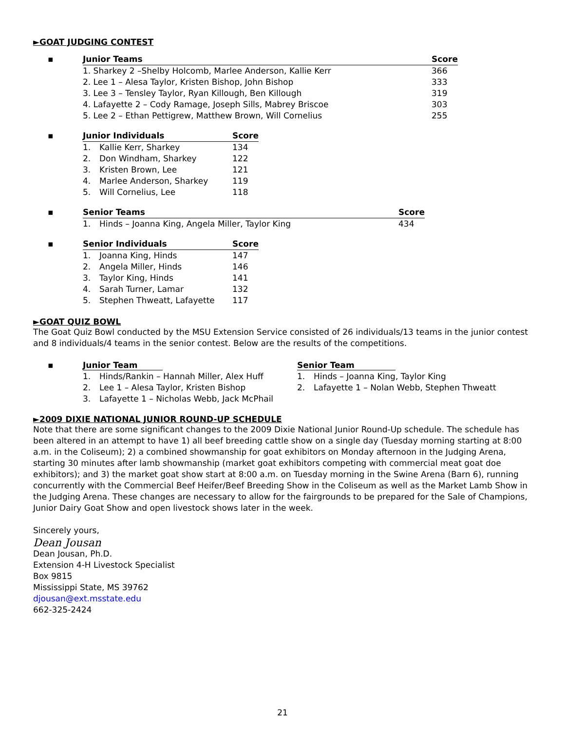►GOAT JUDGING CONTEST
| ▪ | Junior Teams | Score |
| | 1. Sharkey 2 –Shelby Holcomb, Marlee Anderson, Kallie Kerr | 366 |
| | 2. Lee 1 – Alesa Taylor, Kristen Bishop, John Bishop | 333 |
| | 3. Lee 3 – Tensley Taylor, Ryan Killough, Ben Killough | 319 |
| | 4. Lafayette 2 – Cody Ramage, Joseph Sills, Mabrey Briscoe | 303 |
| | 5. Lee 2 – Ethan Pettigrew, Matthew Brown, Will Cornelius | 255 |
| ▪ | Junior Individuals | | Score |
| | 1. | Kallie Kerr, Sharkey | 134 |
| | 2. | Don Windham, Sharkey | 122 |
| | 3. | Kristen Brown, Lee | 121 |
| | 4. | Marlee Anderson, Sharkey | 119 |
| | 5. | Will Cornelius, Lee | 118 |
| ▪ | Senior Teams | | Score |
| | 1. | Hinds – Joanna King, Angela Miller, Taylor King | 434 |
| ▪ | Senior Individuals | | Score |
| | 1. | Joanna King, Hinds | 147 |
| | 2. | Angela Miller, Hinds | 146 |
| | 3. | Taylor King, Hinds | 141 |
| | 4. | Sarah Turner, Lamar | 132 |
| | 5. | Stephen Thweatt, Lafayette | 117 |
►GOAT QUIZ BOWL
The Goat Quiz Bowl conducted by the MSU Extension Service consisted of 26 individuals/13 teams in the junior contest and 8 individuals/4 teams in the senior contest. Below are the results of the competitions.
| ▪ | Junior Team | | Senior Team | |
| | 1. | Hinds/Rankin – Hannah Miller, Alex Huff | 1. | Hinds – Joanna King, Taylor King |
| | 2. | Lee 1 – Alesa Taylor, Kristen Bishop | 2. | Lafayette 1 – Nolan Webb, Stephen Thweatt |
| | 3. | Lafayette 1 – Nicholas Webb, Jack McPhail | | |
►2009 DIXIE NATIONAL JUNIOR ROUND-UP SCHEDULE
Note that there are some significant changes to the 2009 Dixie National Junior Round-Up schedule. The schedule has been altered in an attempt to have 1) all beef breeding cattle show on a single day (Tuesday morning starting at 8:00 a.m. in the Coliseum); 2) a combined showmanship for goat exhibitors on Monday afternoon in the Judging Arena, starting 30 minutes after lamb showmanship (market goat exhibitors competing with commercial meat goat doe exhibitors); and 3) the market goat show start at 8:00 a.m. on Tuesday morning in the Swine Arena (Barn 6), running concurrently with the Commercial Beef Heifer/Beef Breeding Show in the Coliseum as well as the Market Lamb Show in the Judging Arena. These changes are necessary to allow for the fairgrounds to be prepared for the Sale of Champions, Junior Dairy Goat Show and open livestock shows later in the week.
Sincerely yours,
Dean Jousan
Dean Jousan, Ph.D.
Extension 4-H Livestock Specialist
Box 9815
Mississippi State, MS 39762
djousan@ext.msstate.edu
662-325-2424
21